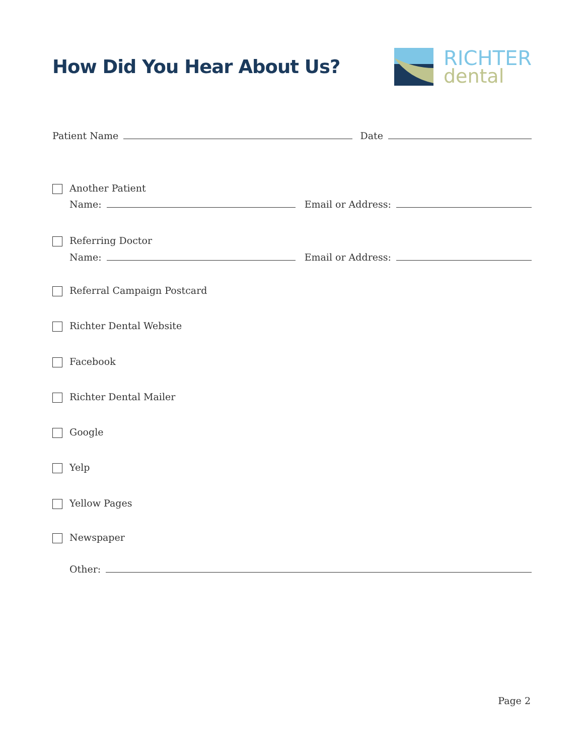How Did You Hear About Us?
RICHTER
dental
Patient Name Date
Another Patient
Name: Email or Address:
Referring Doctor
Name: Email or Address:
Referral Campaign Postcard
Richter Dental Website
Facebook
Richter Dental Mailer
Google
Yelp
Yellow Pages
Newspaper
Other:
Page 2